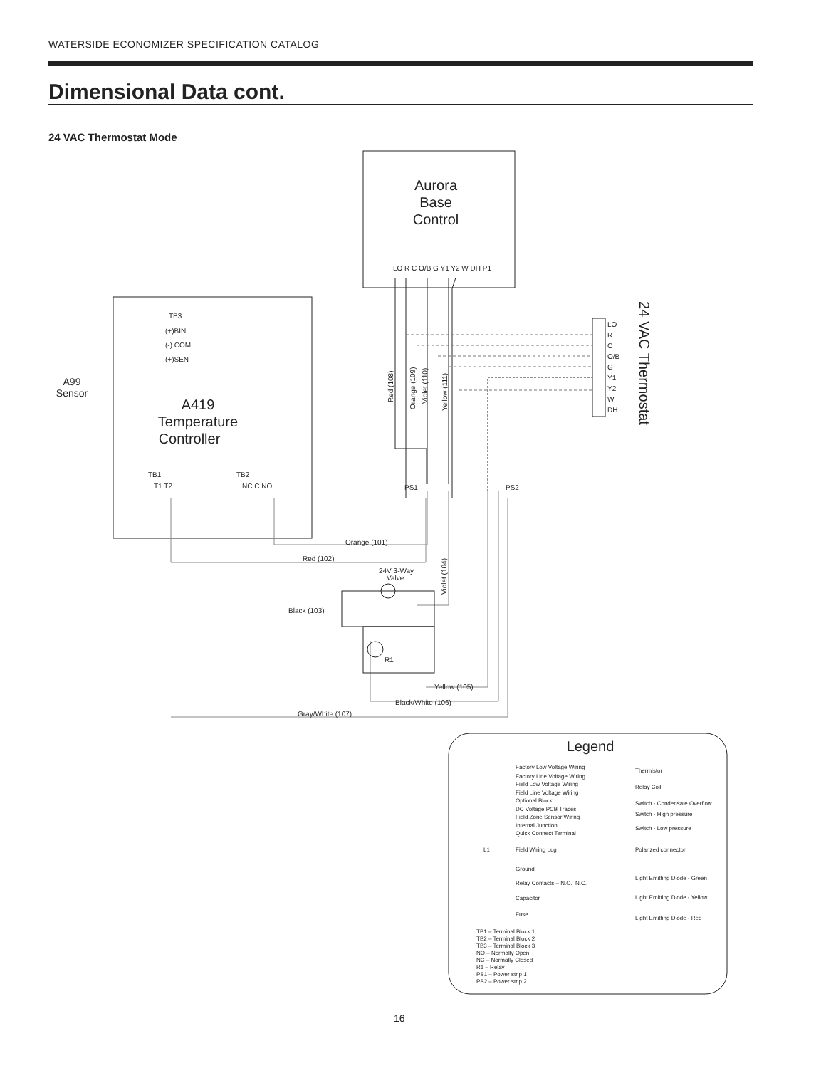WATERSIDE ECONOMIZER SPECIFICATION CATALOG
Dimensional Data cont.
24 VAC Thermostat Mode
Aurora
Base
Control
A419
Temperature
Controller
A99
Sensor
24 VAC Thermostat
Legend
TB3
(+)BIN
(-) COM
(+)SEN
TB1
T1 T2
TB2
NC C NO
PS1
PS2
LO
R
C
O/B
G
Y1
Y2
W
DH
LO R C O/B G Y1 Y2 W DH P1
Orange (101)
Red (102)
Black (103)
24V 3-Way
Valve
Yellow (105)
Black/White (106)
Gray/White (107)
Red (108)
Orange (109)
Violet (110)
Yellow (111)
Violet (104)
R1
Factory Low Voltage Wiring
Factory Line Voltage Wiring
Field Low Voltage Wiring
Field Line Voltage Wiring
Optional Block
DC Voltage PCB Traces
Field Zone Sensor Wiring
Internal Junction
Quick Connect Terminal
Field Wiring Lug
L1
Ground
Relay Contacts – N.O., N.C.
Capacitor
Fuse
Thermistor
Relay Coil
Switch - Condensate Overflow
Switch - High pressure
Switch - Low pressure
Polarized connector
Light Emitting Diode - Green
Light Emitting Diode - Yellow
Light Emitting Diode - Red
TB1 – Terminal Block 1
TB2 – Terminal Block 2
TB3 – Terminal Block 3
NO – Normally Open
NC – Normally Closed
R1 – Relay
PS1 – Power strip 1
PS2 – Power strip 2
16